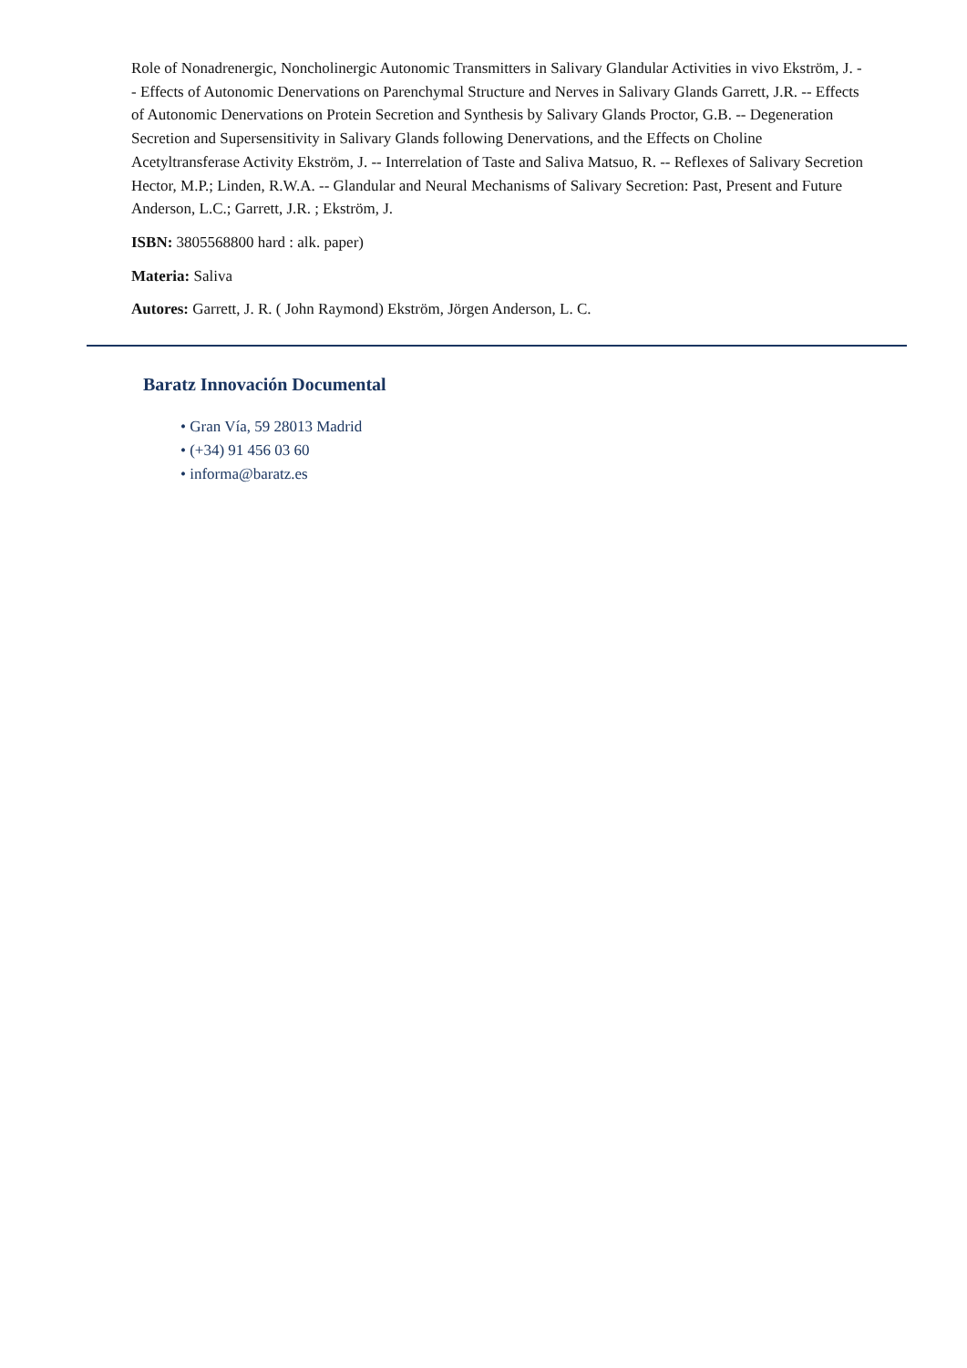Role of Nonadrenergic, Noncholinergic Autonomic Transmitters in Salivary Glandular Activities in vivo Ekström, J. -- Effects of Autonomic Denervations on Parenchymal Structure and Nerves in Salivary Glands Garrett, J.R. -- Effects of Autonomic Denervations on Protein Secretion and Synthesis by Salivary Glands Proctor, G.B. -- Degeneration Secretion and Supersensitivity in Salivary Glands following Denervations, and the Effects on Choline Acetyltransferase Activity Ekström, J. -- Interrelation of Taste and Saliva Matsuo, R. -- Reflexes of Salivary Secretion Hector, M.P.; Linden, R.W.A. -- Glandular and Neural Mechanisms of Salivary Secretion: Past, Present and Future Anderson, L.C.; Garrett, J.R. ; Ekström, J.
ISBN: 3805568800 hard : alk. paper)
Materia: Saliva
Autores: Garrett, J. R. ( John Raymond) Ekström, Jörgen Anderson, L. C.
Baratz Innovación Documental
• Gran Vía, 59 28013 Madrid
• (+34) 91 456 03 60
• informa@baratz.es